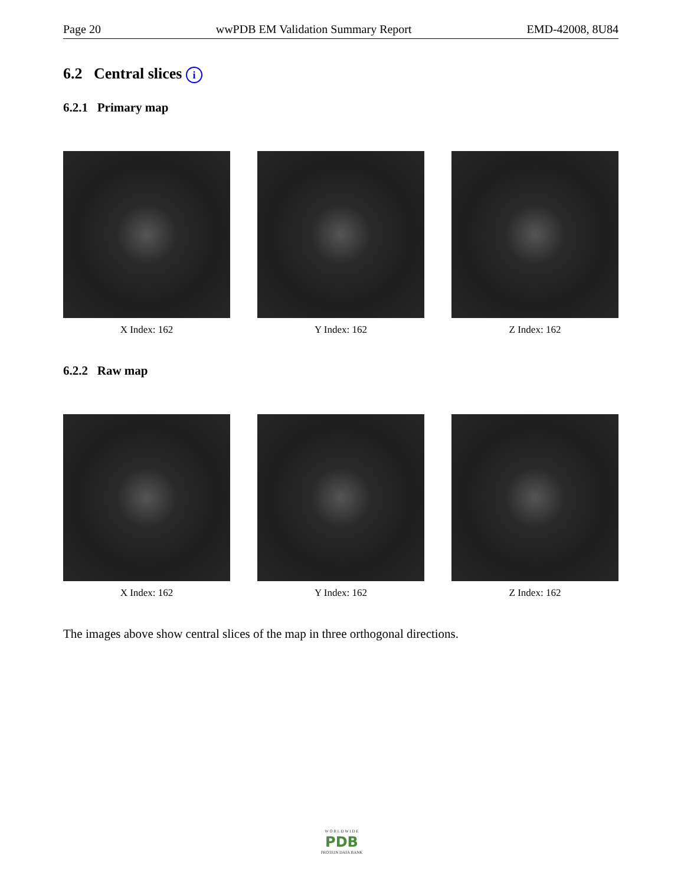Page 20 wwPDB EM Validation Summary Report EMD-42008, 8U84
6.2 Central slices i
6.2.1 Primary map
X Index: 162 Y Index: 162 Z Index: 162
6.2.2 Raw map
X Index: 162 Y Index: 162 Z Index: 162
The images above show central slices of the map in three orthogonal directions.
W O R L D W I D E
PDB
PROTEIN DATA BANK